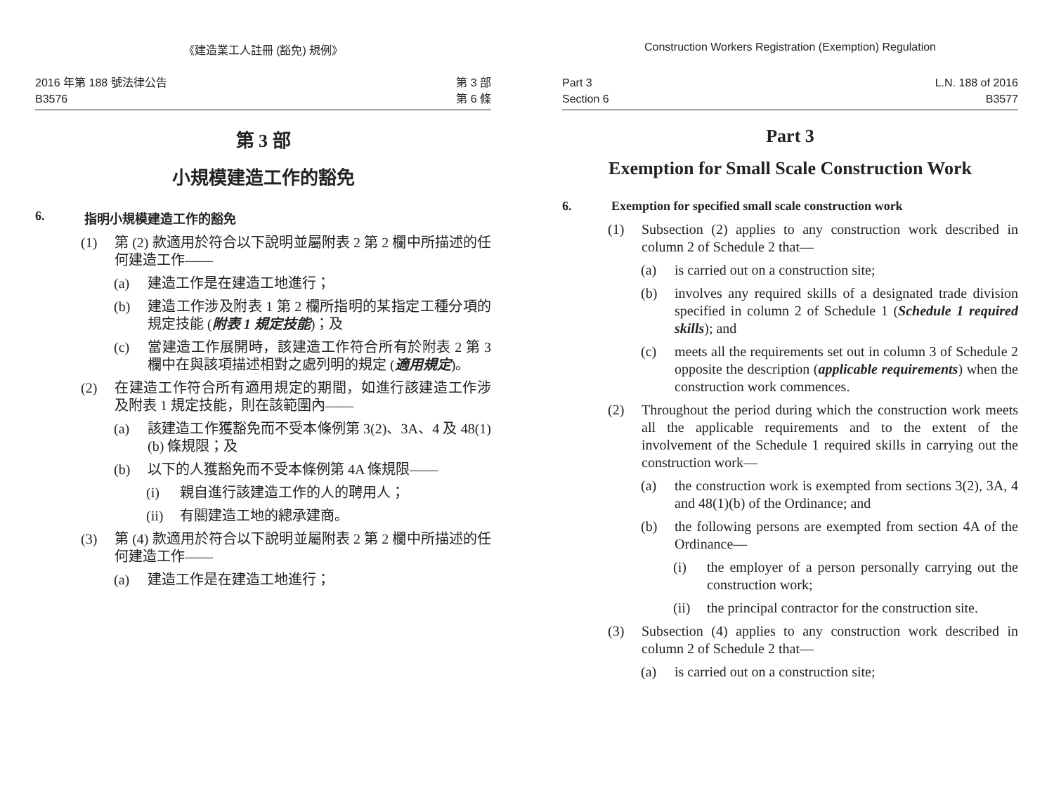《建造業工人註冊 (豁免) 規例》
2016 年第 188 號法律公告
B3576
第 3 部
第 6 條
第 3 部
小規模建造工作的豁免
6. 指明小規模建造工作的豁免
(1) 第 (2) 款適用於符合以下說明並屬附表 2 第 2 欄中所描述的任何建造工作——
(a) 建造工作是在建造工地進行；
(b) 建造工作涉及附表 1 第 2 欄所指明的某指定工種分項的規定技能 (附表 1 規定技能)；及
(c) 當建造工作展開時，該建造工作符合所有於附表 2 第 3 欄中在與該項描述相對之處列明的規定 (適用規定)。
(2) 在建造工作符合所有適用規定的期間，如進行該建造工作涉及附表 1 規定技能，則在該範圍內——
(a) 該建造工作獲豁免而不受本條例第 3(2)、3A、4 及 48(1)(b) 條規限；及
(b) 以下的人獲豁免而不受本條例第 4A 條規限——
(i) 親自進行該建造工作的人的聘用人；
(ii) 有關建造工地的總承建商。
(3) 第 (4) 款適用於符合以下說明並屬附表 2 第 2 欄中所描述的任何建造工作——
(a) 建造工作是在建造工地進行；
Construction Workers Registration (Exemption) Regulation
Part 3
Section 6
L.N. 188 of 2016
B3577
Part 3
Exemption for Small Scale Construction Work
6. Exemption for specified small scale construction work
(1) Subsection (2) applies to any construction work described in column 2 of Schedule 2 that—
(a) is carried out on a construction site;
(b) involves any required skills of a designated trade division specified in column 2 of Schedule 1 (Schedule 1 required skills); and
(c) meets all the requirements set out in column 3 of Schedule 2 opposite the description (applicable requirements) when the construction work commences.
(2) Throughout the period during which the construction work meets all the applicable requirements and to the extent of the involvement of the Schedule 1 required skills in carrying out the construction work—
(a) the construction work is exempted from sections 3(2), 3A, 4 and 48(1)(b) of the Ordinance; and
(b) the following persons are exempted from section 4A of the Ordinance—
(i) the employer of a person personally carrying out the construction work;
(ii) the principal contractor for the construction site.
(3) Subsection (4) applies to any construction work described in column 2 of Schedule 2 that—
(a) is carried out on a construction site;